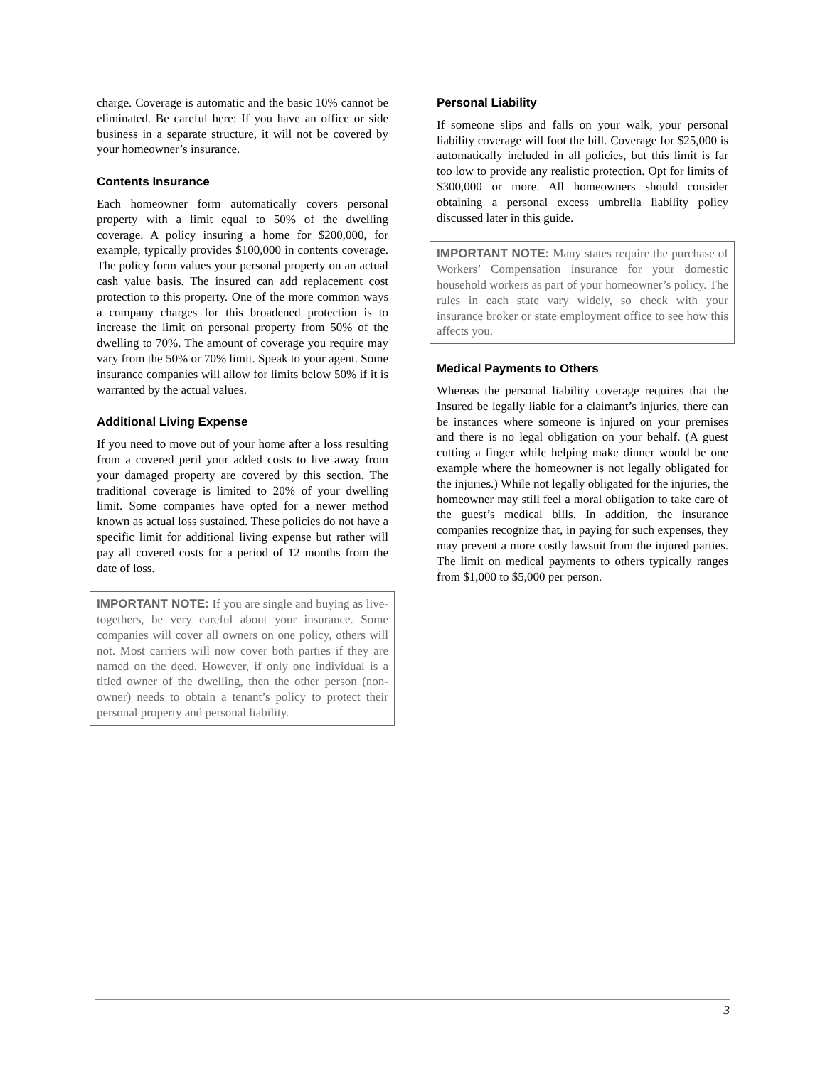charge. Coverage is automatic and the basic 10% cannot be eliminated. Be careful here: If you have an office or side business in a separate structure, it will not be covered by your homeowner’s insurance.
Contents Insurance
Each homeowner form automatically covers personal property with a limit equal to 50% of the dwelling coverage. A policy insuring a home for $200,000, for example, typically provides $100,000 in contents coverage. The policy form values your personal property on an actual cash value basis. The insured can add replacement cost protection to this property. One of the more common ways a company charges for this broadened protection is to increase the limit on personal property from 50% of the dwelling to 70%. The amount of coverage you require may vary from the 50% or 70% limit. Speak to your agent. Some insurance companies will allow for limits below 50% if it is warranted by the actual values.
Additional Living Expense
If you need to move out of your home after a loss resulting from a covered peril your added costs to live away from your damaged property are covered by this section. The traditional coverage is limited to 20% of your dwelling limit. Some companies have opted for a newer method known as actual loss sustained. These policies do not have a specific limit for additional living expense but rather will pay all covered costs for a period of 12 months from the date of loss.
IMPORTANT NOTE: If you are single and buying as live-togethers, be very careful about your insurance. Some companies will cover all owners on one policy, others will not. Most carriers will now cover both parties if they are named on the deed. However, if only one individual is a titled owner of the dwelling, then the other person (non-owner) needs to obtain a tenant’s policy to protect their personal property and personal liability.
Personal Liability
If someone slips and falls on your walk, your personal liability coverage will foot the bill. Coverage for $25,000 is automatically included in all policies, but this limit is far too low to provide any realistic protection. Opt for limits of $300,000 or more. All homeowners should consider obtaining a personal excess umbrella liability policy discussed later in this guide.
IMPORTANT NOTE: Many states require the purchase of Workers’ Compensation insurance for your domestic household workers as part of your homeowner’s policy. The rules in each state vary widely, so check with your insurance broker or state employment office to see how this affects you.
Medical Payments to Others
Whereas the personal liability coverage requires that the Insured be legally liable for a claimant’s injuries, there can be instances where someone is injured on your premises and there is no legal obligation on your behalf. (A guest cutting a finger while helping make dinner would be one example where the homeowner is not legally obligated for the injuries.) While not legally obligated for the injuries, the homeowner may still feel a moral obligation to take care of the guest’s medical bills. In addition, the insurance companies recognize that, in paying for such expenses, they may prevent a more costly lawsuit from the injured parties. The limit on medical payments to others typically ranges from $1,000 to $5,000 per person.
3